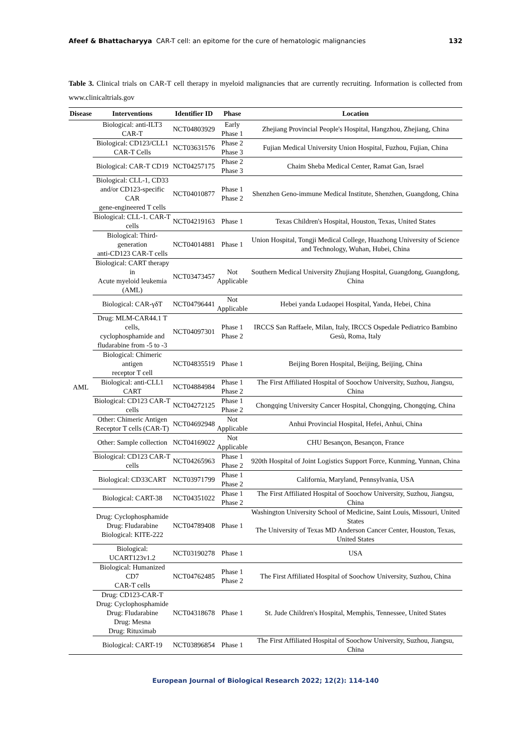Afeef & Bhattacharyya CAR-T cell: an epitome for the cure of hematologic malignancies 132
Table 3. Clinical trials on CAR-T cell therapy in myeloid malignancies that are currently recruiting. Information is collected from www.clinicaltrials.gov
| Disease | Interventions | Identifier ID | Phase | Location |
| --- | --- | --- | --- | --- |
| AML | Biological: anti-ILT3 CAR-T | NCT04803929 | Early Phase 1 | Zhejiang Provincial People's Hospital, Hangzhou, Zhejiang, China |
| | Biological: CD123/CLL1 CAR-T Cells | NCT03631576 | Phase 2 Phase 3 | Fujian Medical University Union Hospital, Fuzhou, Fujian, China |
| | Biological: CAR-T CD19 | NCT04257175 | Phase 2 Phase 3 | Chaim Sheba Medical Center, Ramat Gan, Israel |
| | Biological: CLL-1, CD33 and/or CD123-specific CAR gene-engineered T cells | NCT04010877 | Phase 1 Phase 2 | Shenzhen Geno-immune Medical Institute, Shenzhen, Guangdong, China |
| | Biological: CLL-1. CAR-T cells | NCT04219163 | Phase 1 | Texas Children's Hospital, Houston, Texas, United States |
| | Biological: Third-generation anti-CD123 CAR-T cells | NCT04014881 | Phase 1 | Union Hospital, Tongji Medical College, Huazhong University of Science and Technology, Wuhan, Hubei, China |
| | Biological: CART therapy in Acute myeloid leukemia (AML) | NCT03473457 | Not Applicable | Southern Medical University Zhujiang Hospital, Guangdong, Guangdong, China |
| | Biological: CAR-γδT | NCT04796441 | Not Applicable | Hebei yanda Ludaopei Hospital, Yanda, Hebei, China |
| | Drug: MLM-CAR44.1 T cells, cyclophosphamide and fludarabine from -5 to -3 | NCT04097301 | Phase 1 Phase 2 | IRCCS San Raffaele, Milan, Italy, IRCCS Ospedale Pediatrico Bambino Gesù, Roma, Italy |
| | Biological: Chimeric antigen receptor T cell | NCT04835519 | Phase 1 | Beijing Boren Hospital, Beijing, Beijing, China |
| | Biological: anti-CLL1 CART | NCT04884984 | Phase 1 Phase 2 | The First Affiliated Hospital of Soochow University, Suzhou, Jiangsu, China |
| | Biological: CD123 CAR-T cells | NCT04272125 | Phase 1 Phase 2 | Chongqing University Cancer Hospital, Chongqing, Chongqing, China |
| | Other: Chimeric Antigen Receptor T cells (CAR-T) | NCT04692948 | Not Applicable | Anhui Provincial Hospital, Hefei, Anhui, China |
| | Other: Sample collection | NCT04169022 | Not Applicable | CHU Besançon, Besançon, France |
| | Biological: CD123 CAR-T cells | NCT04265963 | Phase 1 Phase 2 | 920th Hospital of Joint Logistics Support Force, Kunming, Yunnan, China |
| | Biological: CD33CART | NCT03971799 | Phase 1 Phase 2 | California, Maryland, Pennsylvania, USA |
| | Biological: CART-38 | NCT04351022 | Phase 1 Phase 2 | The First Affiliated Hospital of Soochow University, Suzhou, Jiangsu, China |
| | Drug: Cyclophosphamide Drug: Fludarabine Biological: KITE-222 | NCT04789408 | Phase 1 | Washington University School of Medicine, Saint Louis, Missouri, United States The University of Texas MD Anderson Cancer Center, Houston, Texas, United States |
| | Biological: UCART123v1.2 | NCT03190278 | Phase 1 | USA |
| | Biological: Humanized CD7 CAR-T cells | NCT04762485 | Phase 1 Phase 2 | The First Affiliated Hospital of Soochow University, Suzhou, China |
| | Drug: CD123-CAR-T Drug: Cyclophosphamide Drug: Fludarabine Drug: Mesna Drug: Rituximab | NCT04318678 | Phase 1 | St. Jude Children's Hospital, Memphis, Tennessee, United States |
| | Biological: CART-19 | NCT03896854 | Phase 1 | The First Affiliated Hospital of Soochow University, Suzhou, Jiangsu, China |
European Journal of Biological Research 2022; 12(2): 114-140